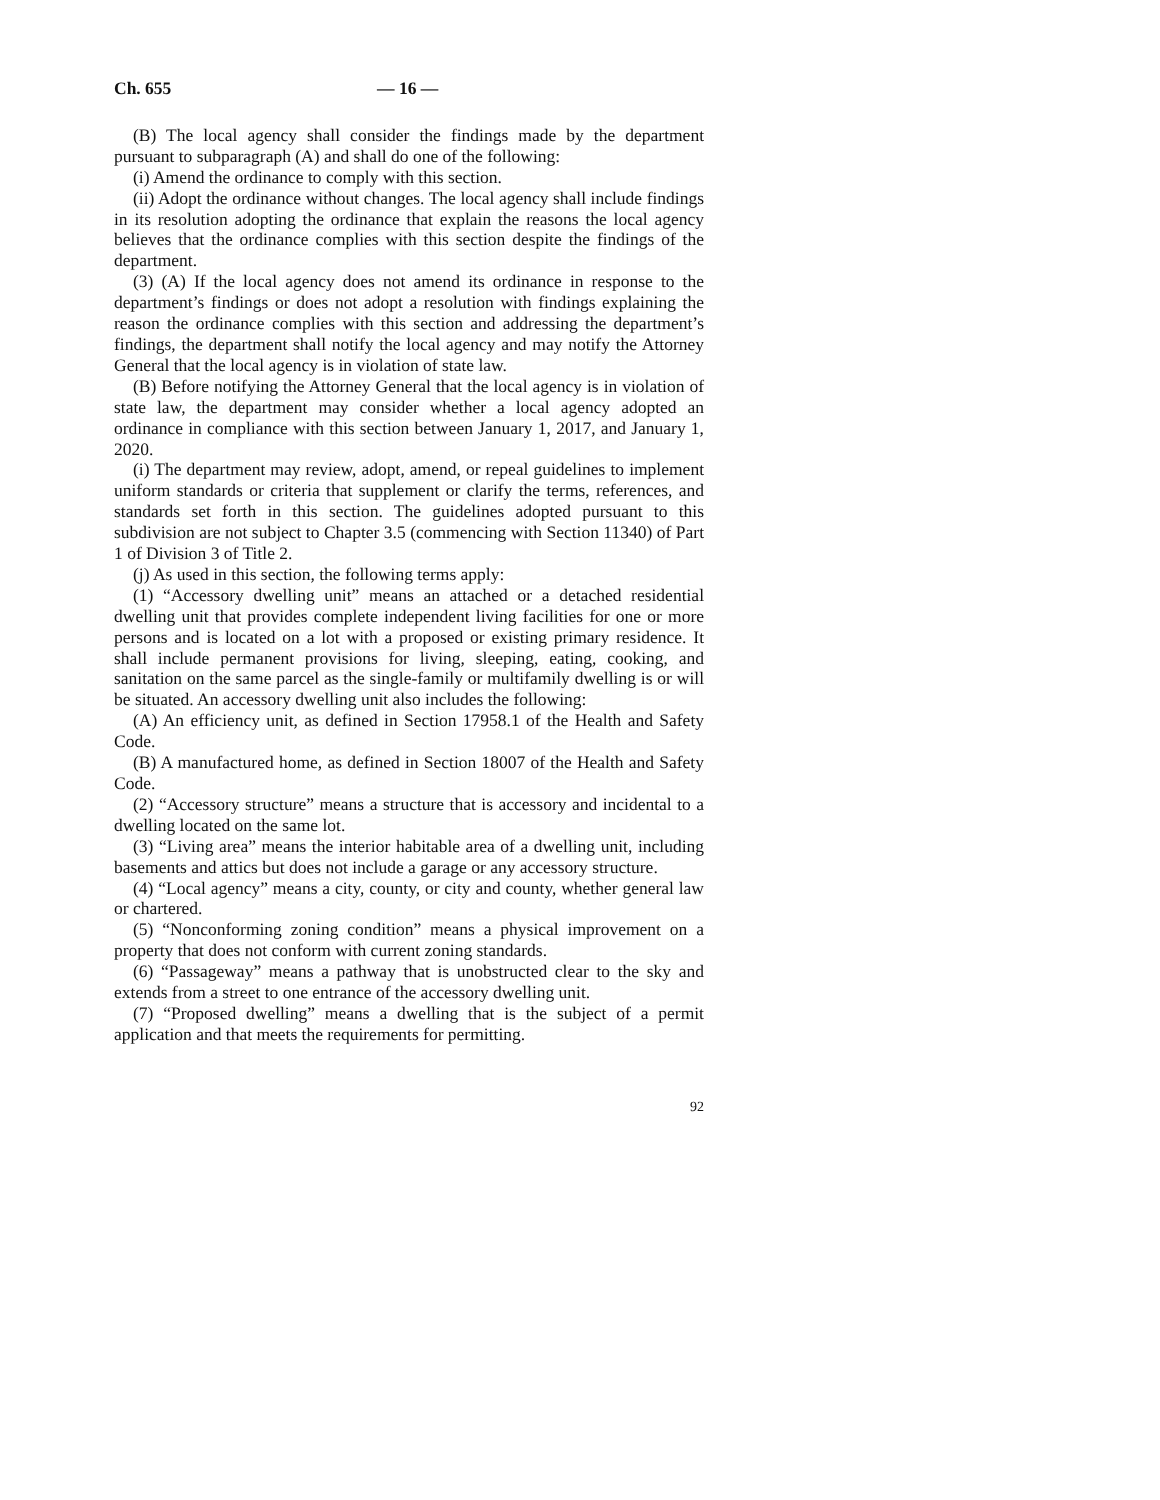Ch. 655 — 16 —
(B) The local agency shall consider the findings made by the department pursuant to subparagraph (A) and shall do one of the following:
(i) Amend the ordinance to comply with this section.
(ii) Adopt the ordinance without changes. The local agency shall include findings in its resolution adopting the ordinance that explain the reasons the local agency believes that the ordinance complies with this section despite the findings of the department.
(3) (A) If the local agency does not amend its ordinance in response to the department’s findings or does not adopt a resolution with findings explaining the reason the ordinance complies with this section and addressing the department’s findings, the department shall notify the local agency and may notify the Attorney General that the local agency is in violation of state law.
(B) Before notifying the Attorney General that the local agency is in violation of state law, the department may consider whether a local agency adopted an ordinance in compliance with this section between January 1, 2017, and January 1, 2020.
(i) The department may review, adopt, amend, or repeal guidelines to implement uniform standards or criteria that supplement or clarify the terms, references, and standards set forth in this section. The guidelines adopted pursuant to this subdivision are not subject to Chapter 3.5 (commencing with Section 11340) of Part 1 of Division 3 of Title 2.
(j) As used in this section, the following terms apply:
(1) “Accessory dwelling unit” means an attached or a detached residential dwelling unit that provides complete independent living facilities for one or more persons and is located on a lot with a proposed or existing primary residence. It shall include permanent provisions for living, sleeping, eating, cooking, and sanitation on the same parcel as the single-family or multifamily dwelling is or will be situated. An accessory dwelling unit also includes the following:
(A) An efficiency unit, as defined in Section 17958.1 of the Health and Safety Code.
(B) A manufactured home, as defined in Section 18007 of the Health and Safety Code.
(2) “Accessory structure” means a structure that is accessory and incidental to a dwelling located on the same lot.
(3) “Living area” means the interior habitable area of a dwelling unit, including basements and attics but does not include a garage or any accessory structure.
(4) “Local agency” means a city, county, or city and county, whether general law or chartered.
(5) “Nonconforming zoning condition” means a physical improvement on a property that does not conform with current zoning standards.
(6) “Passageway” means a pathway that is unobstructed clear to the sky and extends from a street to one entrance of the accessory dwelling unit.
(7) “Proposed dwelling” means a dwelling that is the subject of a permit application and that meets the requirements for permitting.
92